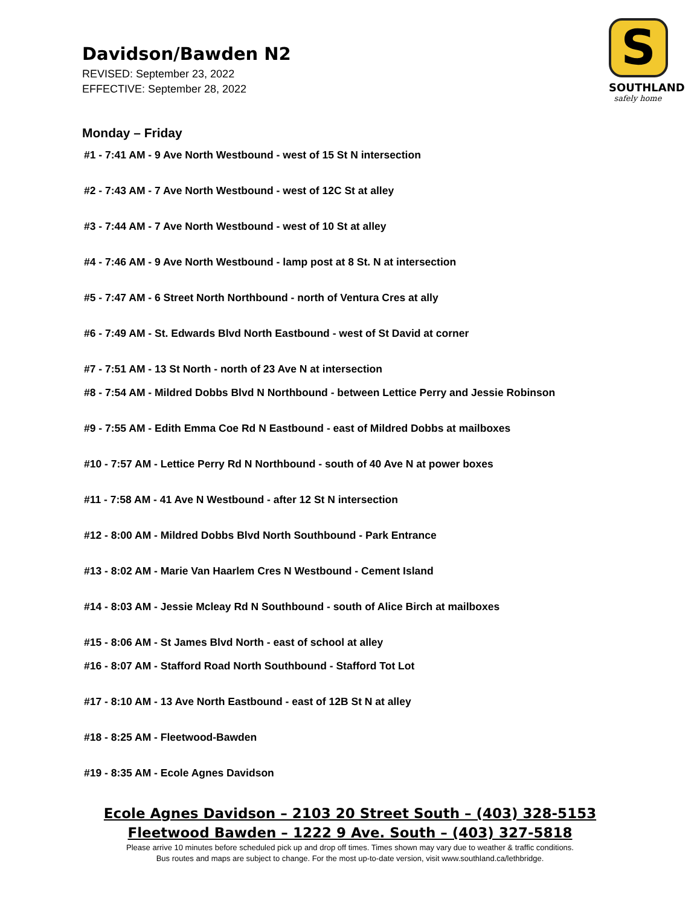S
SOUTHLAND
safely home
Davidson/Bawden N2
REVISED: September 23, 2022
EFFECTIVE: September 28, 2022
Monday – Friday
#1 - 7:41 AM - 9 Ave North Westbound - west of 15 St N intersection
#2 - 7:43 AM - 7 Ave North Westbound - west of 12C St at alley
#3 - 7:44 AM - 7 Ave North Westbound - west of 10 St at alley
#4 - 7:46 AM - 9 Ave North Westbound - lamp post at 8 St. N at intersection
#5 - 7:47 AM - 6 Street North Northbound - north of Ventura Cres at ally
#6 - 7:49 AM - St. Edwards Blvd North Eastbound - west of St David at corner
#7 - 7:51 AM - 13 St North - north of 23 Ave N at intersection
#8 - 7:54 AM - Mildred Dobbs Blvd N Northbound - between Lettice Perry and Jessie Robinson
#9 - 7:55 AM - Edith Emma Coe Rd N Eastbound - east of Mildred Dobbs at mailboxes
#10 - 7:57 AM - Lettice Perry Rd N Northbound - south of 40 Ave N at power boxes
#11 - 7:58 AM - 41 Ave N Westbound - after 12 St N intersection
#12 - 8:00 AM - Mildred Dobbs Blvd North Southbound - Park Entrance
#13 - 8:02 AM - Marie Van Haarlem Cres N Westbound - Cement Island
#14 - 8:03 AM - Jessie Mcleay Rd N Southbound - south of Alice Birch at mailboxes
#15 - 8:06 AM - St James Blvd North - east of school at alley
#16 - 8:07 AM - Stafford Road North Southbound - Stafford Tot Lot
#17 - 8:10 AM - 13 Ave North Eastbound - east of 12B St N at alley
#18 - 8:25 AM - Fleetwood-Bawden
#19 - 8:35 AM - Ecole Agnes Davidson
Ecole Agnes Davidson – 2103 20 Street South – (403) 328-5153
Fleetwood Bawden – 1222 9 Ave. South – (403) 327-5818
Please arrive 10 minutes before scheduled pick up and drop off times. Times shown may vary due to weather & traffic conditions.
Bus routes and maps are subject to change. For the most up-to-date version, visit www.southland.ca/lethbridge.